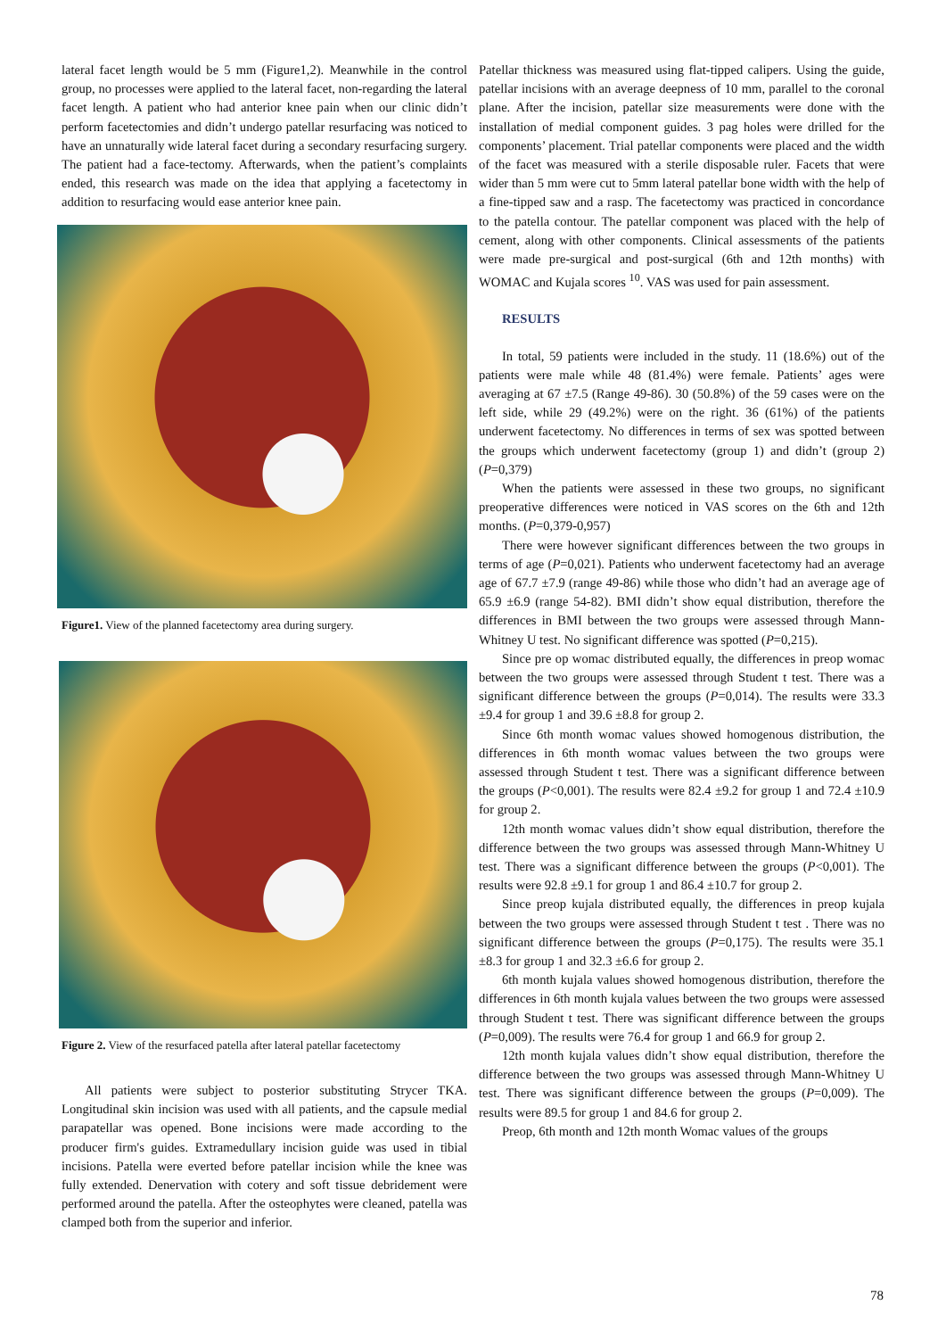lateral facet length would be 5 mm (Figure1,2). Meanwhile in the control group, no processes were applied to the lateral facet, non-regarding the lateral facet length. A patient who had anterior knee pain when our clinic didn’t perform facetectomies and didn’t undergo patellar resurfacing was noticed to have an unnaturally wide lateral facet during a secondary resurfacing surgery. The patient had a face-tectomy. Afterwards, when the patient’s complaints ended, this research was made on the idea that applying a facetectomy in addition to resurfacing would ease anterior knee pain.
Figure1. View of the planned facetectomy area during surgery.
Figure 2. View of the resurfaced patella after lateral patellar facetectomy
All patients were subject to posterior substituting Strycer TKA. Longitudinal skin incision was used with all patients, and the capsule medial parapatellar was opened. Bone incisions were made according to the producer firm's guides. Extramedullary incision guide was used in tibial incisions. Patella were everted before patellar incision while the knee was fully extended. Denervation with cotery and soft tissue debridement were performed around the patella. After the osteophytes were cleaned, patella was clamped both from the superior and inferior.
Patellar thickness was measured using flat-tipped calipers. Using the guide, patellar incisions with an average deepness of 10 mm, parallel to the coronal plane. After the incision, patellar size measurements were done with the installation of medial component guides. 3 pag holes were drilled for the components’ placement. Trial patellar components were placed and the width of the facet was measured with a sterile disposable ruler. Facets that were wider than 5 mm were cut to 5mm lateral patellar bone width with the help of a fine-tipped saw and a rasp. The facetectomy was practiced in concordance to the patella contour. The patellar component was placed with the help of cement, along with other components. Clinical assessments of the patients were made pre-surgical and post-surgical (6th and 12th months) with WOMAC and Kujala scores <sup>10</sup>. VAS was used for pain assessment.
RESULTS
In total, 59 patients were included in the study. 11 (18.6%) out of the patients were male while 48 (81.4%) were female. Patients’ ages were averaging at 67 ±7.5 (Range 49-86). 30 (50.8%) of the 59 cases were on the left side, while 29 (49.2%) were on the right. 36 (61%) of the patients underwent facetectomy. No differences in terms of sex was spotted between the groups which underwent facetectomy (group 1) and didn’t (group 2) (P=0,379)
When the patients were assessed in these two groups, no significant preoperative differences were noticed in VAS scores on the 6th and 12th months. (P=0,379-0,957)
There were however significant differences between the two groups in terms of age (P=0,021). Patients who underwent facetectomy had an average age of 67.7 ±7.9 (range 49-86) while those who didn’t had an average age of 65.9 ±6.9 (range 54-82). BMI didn’t show equal distribution, therefore the differences in BMI between the two groups were assessed through Mann-Whitney U test. No significant difference was spotted (P=0,215).
Since pre op womac distributed equally, the differences in preop womac between the two groups were assessed through Student t test. There was a significant difference between the groups (P=0,014). The results were 33.3 ±9.4 for group 1 and 39.6 ±8.8 for group 2.
Since 6th month womac values showed homogenous distribution, the differences in 6th month womac values between the two groups were assessed through Student t test. There was a significant difference between the groups (P<0,001). The results were 82.4 ±9.2 for group 1 and 72.4 ±10.9 for group 2.
12th month womac values didn’t show equal distribution, therefore the difference between the two groups was assessed through Mann-Whitney U test. There was a significant difference between the groups (P<0,001). The results were 92.8 ±9.1 for group 1 and 86.4 ±10.7 for group 2.
Since preop kujala distributed equally, the differences in preop kujala between the two groups were assessed through Student t test . There was no significant difference between the groups (P=0,175). The results were 35.1 ±8.3 for group 1 and 32.3 ±6.6 for group 2.
6th month kujala values showed homogenous distribution, therefore the differences in 6th month kujala values between the two groups were assessed through Student t test. There was significant difference between the groups (P=0,009). The results were 76.4 for group 1 and 66.9 for group 2.
12th month kujala values didn’t show equal distribution, therefore the difference between the two groups was assessed through Mann-Whitney U test. There was significant difference between the groups (P=0,009). The results were 89.5 for group 1 and 84.6 for group 2.
Preop, 6th month and 12th month Womac values of the groups
78